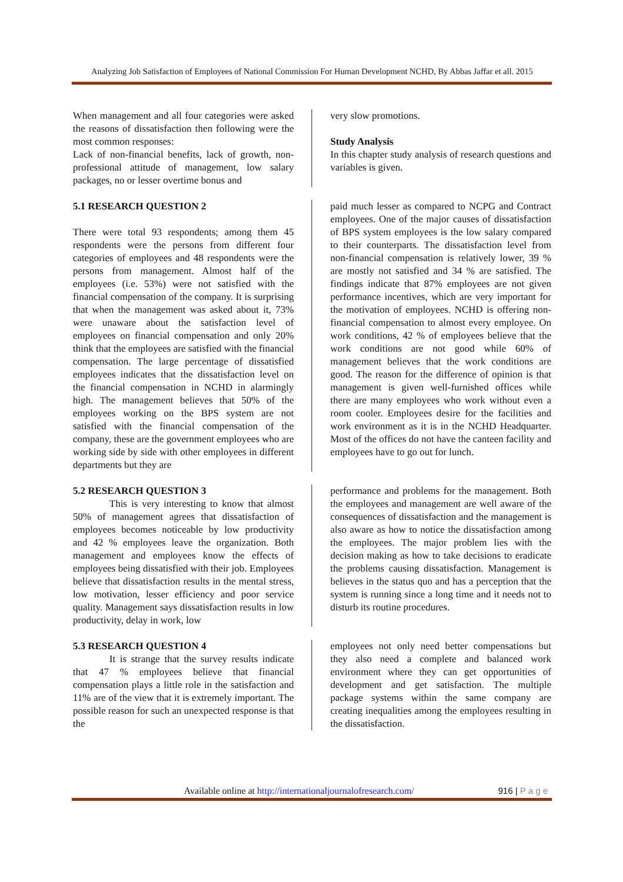Analyzing Job Satisfaction of Employees of National Commission For Human Development NCHD, By Abbas Jaffar et all. 2015
When management and all four categories were asked the reasons of dissatisfaction then following were the most common responses:
Lack of non-financial benefits, lack of growth, non- professional attitude of management, low salary packages, no or lesser overtime bonus and
very slow promotions.
Study Analysis
In this chapter study analysis of research questions and variables is given.
5.1 RESEARCH QUESTION 2
There were total 93 respondents; among them 45 respondents were the persons from different four categories of employees and 48 respondents were the persons from management. Almost half of the employees (i.e. 53%) were not satisfied with the financial compensation of the company. It is surprising that when the management was asked about it, 73% were unaware about the satisfaction level of employees on financial compensation and only 20% think that the employees are satisfied with the financial compensation. The large percentage of dissatisfied employees indicates that the dissatisfaction level on the financial compensation in NCHD in alarmingly high. The management believes that 50% of the employees working on the BPS system are not satisfied with the financial compensation of the company, these are the government employees who are working side by side with other employees in different departments but they are
paid much lesser as compared to NCPG and Contract employees. One of the major causes of dissatisfaction of BPS system employees is the low salary compared to their counterparts. The dissatisfaction level from non-financial compensation is relatively lower, 39 % are mostly not satisfied and 34 % are satisfied. The findings indicate that 87% employees are not given performance incentives, which are very important for the motivation of employees. NCHD is offering non-financial compensation to almost every employee. On work conditions, 42 % of employees believe that the work conditions are not good while 60% of management believes that the work conditions are good. The reason for the difference of opinion is that management is given well-furnished offices while there are many employees who work without even a room cooler. Employees desire for the facilities and work environment as it is in the NCHD Headquarter. Most of the offices do not have the canteen facility and employees have to go out for lunch.
5.2 RESEARCH QUESTION 3
This is very interesting to know that almost 50% of management agrees that dissatisfaction of employees becomes noticeable by low productivity and 42 % employees leave the organization. Both management and employees know the effects of employees being dissatisfied with their job. Employees believe that dissatisfaction results in the mental stress, low motivation, lesser efficiency and poor service quality. Management says dissatisfaction results in low productivity, delay in work, low
performance and problems for the management. Both the employees and management are well aware of the consequences of dissatisfaction and the management is also aware as how to notice the dissatisfaction among the employees. The major problem lies with the decision making as how to take decisions to eradicate the problems causing dissatisfaction. Management is believes in the status quo and has a perception that the system is running since a long time and it needs not to disturb its routine procedures.
5.3 RESEARCH QUESTION 4
It is strange that the survey results indicate that 47 % employees believe that financial compensation plays a little role in the satisfaction and 11% are of the view that it is extremely important. The possible reason for such an unexpected response is that the
employees not only need better compensations but they also need a complete and balanced work environment where they can get opportunities of development and get satisfaction. The multiple package systems within the same company are creating inequalities among the employees resulting in the dissatisfaction.
Available online at http://internationaljournalofresearch.com/ 916 | P a g e